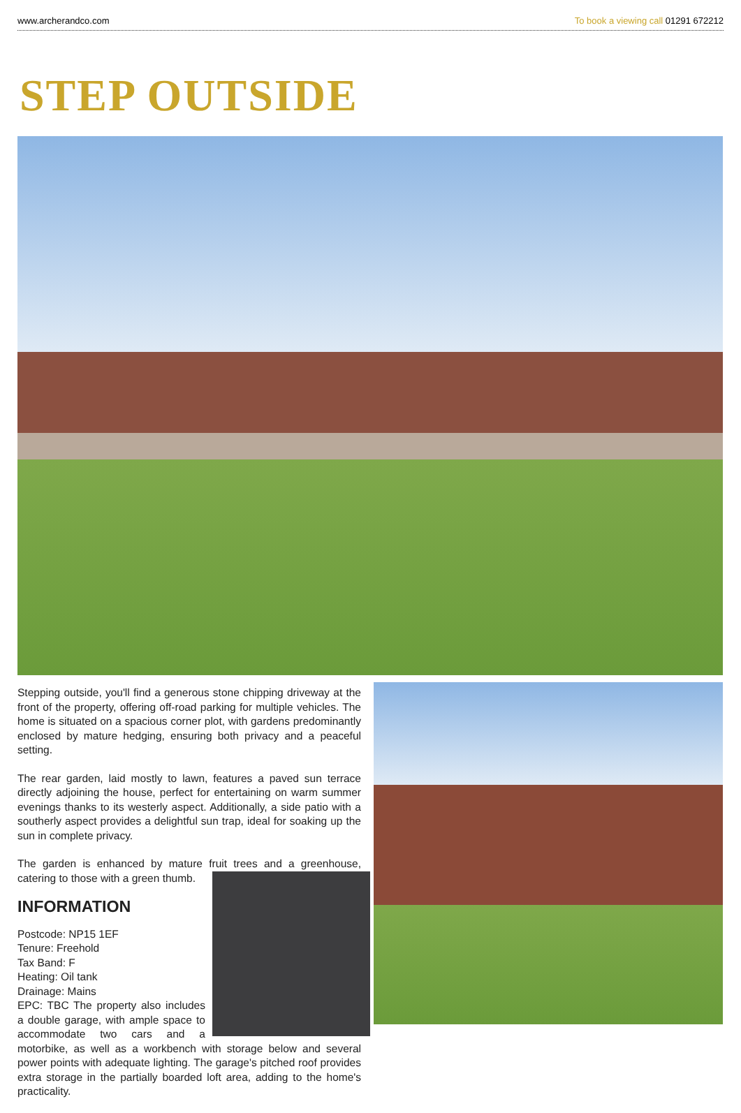www.archerandco.com To book a viewing call 01291 672212
STEP OUTSIDE
Stepping outside, you'll find a generous stone chipping driveway at the front of the property, offering off-road parking for multiple vehicles. The home is situated on a spacious corner plot, with gardens predominantly enclosed by mature hedging, ensuring both privacy and a peaceful setting.
The rear garden, laid mostly to lawn, features a paved sun terrace directly adjoining the house, perfect for entertaining on warm summer evenings thanks to its westerly aspect. Additionally, a side patio with a southerly aspect provides a delightful sun trap, ideal for soaking up the sun in complete privacy.
The garden is enhanced by mature fruit trees and a greenhouse, catering to those with a green thumb.
INFORMATION
Postcode: NP15 1EF
Tenure: Freehold
Tax Band: F
Heating: Oil tank
Drainage: Mains
EPC: TBC The property also includes a double garage, with ample space to accommodate two cars and a motorbike, as well as a workbench with storage below and several power points with adequate lighting. The garage's pitched roof provides extra storage in the partially boarded loft area, adding to the home's practicality.